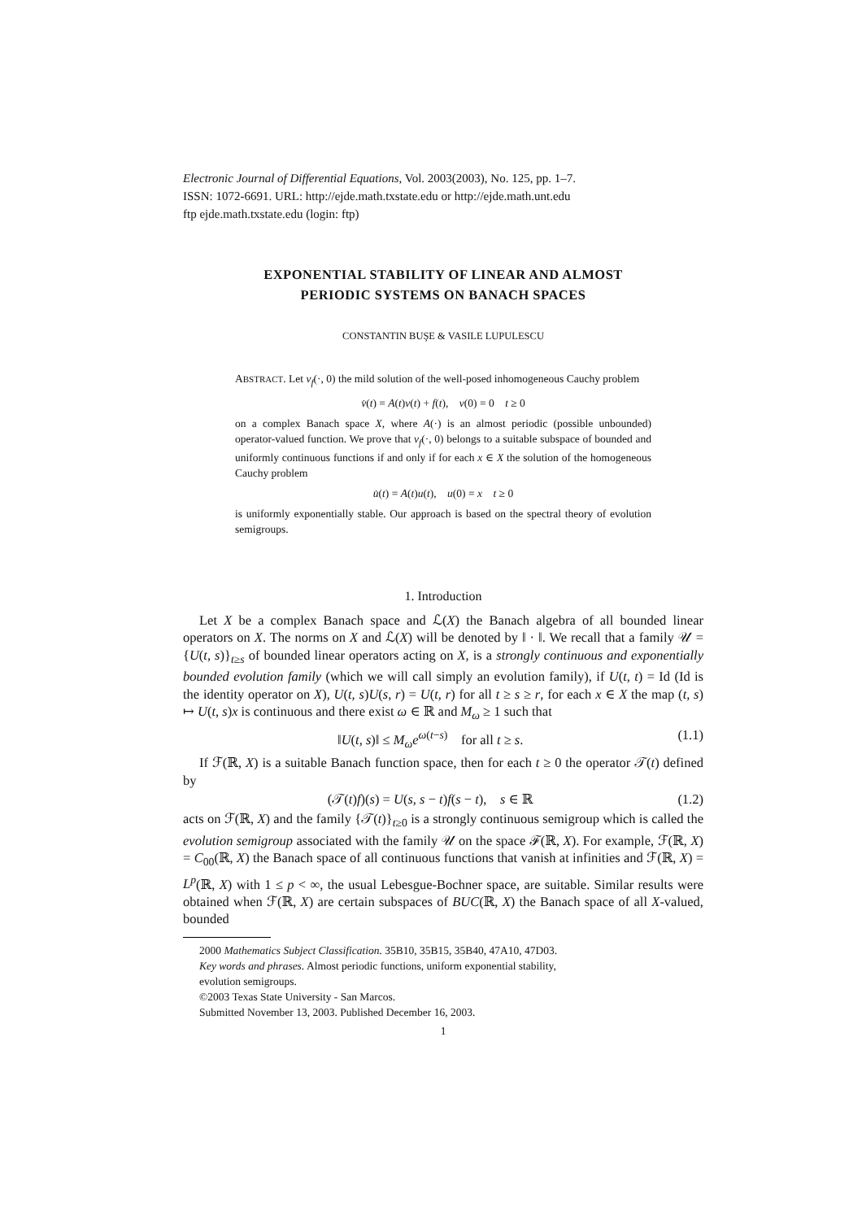Electronic Journal of Differential Equations, Vol. 2003(2003), No. 125, pp. 1–7.
ISSN: 1072-6691. URL: http://ejde.math.txstate.edu or http://ejde.math.unt.edu
ftp ejde.math.txstate.edu (login: ftp)
EXPONENTIAL STABILITY OF LINEAR AND ALMOST
PERIODIC SYSTEMS ON BANACH SPACES
CONSTANTIN BUŞE & VASILE LUPULESCU
ABSTRACT. Let v<sub>f</sub>(·, 0) the mild solution of the well-posed inhomogeneous Cauchy problem
v̇(t) = A(t)v(t) + f(t), v(0) = 0 t ≥ 0
on a complex Banach space X, where A(·) is an almost periodic (possible unbounded) operator-valued function. We prove that v<sub>f</sub>(·, 0) belongs to a suitable subspace of bounded and uniformly continuous functions if and only if for each x ∈ X the solution of the homogeneous Cauchy problem
u̇(t) = A(t)u(t), u(0) = x t ≥ 0
is uniformly exponentially stable. Our approach is based on the spectral theory of evolution semigroups.
1. Introduction
Let X be a complex Banach space and ℒ(X) the Banach algebra of all bounded linear operators on X. The norms on X and ℒ(X) will be denoted by ‖ · ‖. We recall that a family 𝒰 = {U(t, s)}<sub>t≥s</sub> of bounded linear operators acting on X, is a strongly continuous and exponentially bounded evolution family (which we will call simply an evolution family), if U(t, t) = Id (Id is the identity operator on X), U(t, s)U(s, r) = U(t, r) for all t ≥ s ≥ r, for each x ∈ X the map (t, s) ↦ U(t, s)x is continuous and there exist ω ∈ ℝ and M<sub>ω</sub> ≥ 1 such that
‖U(t, s)‖ ≤ M<sub>ω</sub>e<sup>ω(t−s)</sup> for all t ≥ s. (1.1)
If ℱ(ℝ, X) is a suitable Banach function space, then for each t ≥ 0 the operator 𝒯(t) defined by
(𝒯(t)f)(s) = U(s, s − t)f(s − t), s ∈ ℝ (1.2)
acts on ℱ(ℝ, X) and the family {𝒯(t)}<sub>t≥0</sub> is a strongly continuous semigroup which is called the evolution semigroup associated with the family 𝒰 on the space ℱ(ℝ, X). For example, ℱ(ℝ, X) = C<sub>00</sub>(ℝ, X) the Banach space of all continuous functions that vanish at infinities and ℱ(ℝ, X) = L<sup>p</sup>(ℝ, X) with 1 ≤ p < ∞, the usual Lebesgue-Bochner space, are suitable. Similar results were obtained when ℱ(ℝ, X) are certain subspaces of BUC(ℝ, X) the Banach space of all X-valued, bounded
2000 Mathematics Subject Classification. 35B10, 35B15, 35B40, 47A10, 47D03.
Key words and phrases. Almost periodic functions, uniform exponential stability,
evolution semigroups.
©2003 Texas State University - San Marcos.
Submitted November 13, 2003. Published December 16, 2003.
1